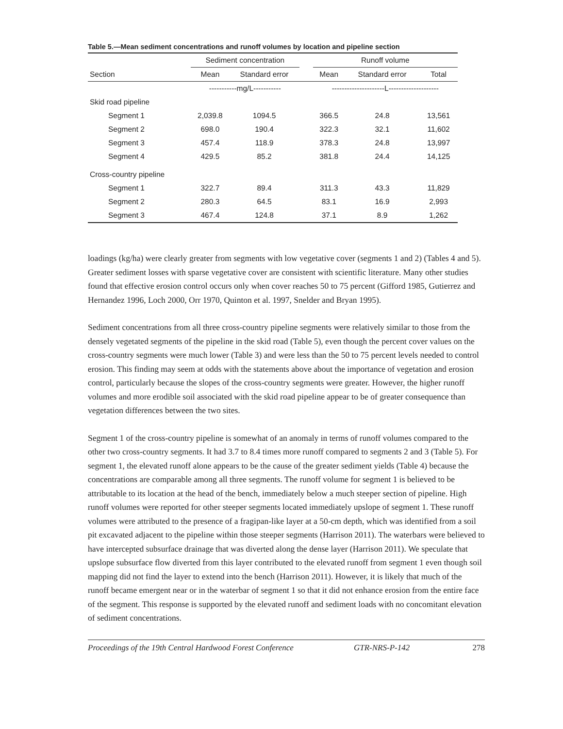Table 5.—Mean sediment concentrations and runoff volumes by location and pipeline section
| | Sediment concentration | | | Runoff volume | | |
| --- | --- | --- | --- | --- | --- | --- |
| Section | Mean | Standard error | | Mean | Standard error | Total |
| | -----------mg/L----------- | | | ---------------------L-------------------- | | |
| Skid road pipeline | | | | | | |
| Segment 1 | 2,039.8 | 1094.5 | | 366.5 | 24.8 | 13,561 |
| Segment 2 | 698.0 | 190.4 | | 322.3 | 32.1 | 11,602 |
| Segment 3 | 457.4 | 118.9 | | 378.3 | 24.8 | 13,997 |
| Segment 4 | 429.5 | 85.2 | | 381.8 | 24.4 | 14,125 |
| Cross-country pipeline | | | | | | |
| Segment 1 | 322.7 | 89.4 | | 311.3 | 43.3 | 11,829 |
| Segment 2 | 280.3 | 64.5 | | 83.1 | 16.9 | 2,993 |
| Segment 3 | 467.4 | 124.8 | | 37.1 | 8.9 | 1,262 |
loadings (kg/ha) were clearly greater from segments with low vegetative cover (segments 1 and 2) (Tables 4 and 5). Greater sediment losses with sparse vegetative cover are consistent with scientific literature. Many other studies found that effective erosion control occurs only when cover reaches 50 to 75 percent (Gifford 1985, Gutierrez and Hernandez 1996, Loch 2000, Orr 1970, Quinton et al. 1997, Snelder and Bryan 1995).
Sediment concentrations from all three cross-country pipeline segments were relatively similar to those from the densely vegetated segments of the pipeline in the skid road (Table 5), even though the percent cover values on the cross-country segments were much lower (Table 3) and were less than the 50 to 75 percent levels needed to control erosion. This finding may seem at odds with the statements above about the importance of vegetation and erosion control, particularly because the slopes of the cross-country segments were greater. However, the higher runoff volumes and more erodible soil associated with the skid road pipeline appear to be of greater consequence than vegetation differences between the two sites.
Segment 1 of the cross-country pipeline is somewhat of an anomaly in terms of runoff volumes compared to the other two cross-country segments. It had 3.7 to 8.4 times more runoff compared to segments 2 and 3 (Table 5). For segment 1, the elevated runoff alone appears to be the cause of the greater sediment yields (Table 4) because the concentrations are comparable among all three segments. The runoff volume for segment 1 is believed to be attributable to its location at the head of the bench, immediately below a much steeper section of pipeline. High runoff volumes were reported for other steeper segments located immediately upslope of segment 1. These runoff volumes were attributed to the presence of a fragipan-like layer at a 50-cm depth, which was identified from a soil pit excavated adjacent to the pipeline within those steeper segments (Harrison 2011). The waterbars were believed to have intercepted subsurface drainage that was diverted along the dense layer (Harrison 2011). We speculate that upslope subsurface flow diverted from this layer contributed to the elevated runoff from segment 1 even though soil mapping did not find the layer to extend into the bench (Harrison 2011). However, it is likely that much of the runoff became emergent near or in the waterbar of segment 1 so that it did not enhance erosion from the entire face of the segment. This response is supported by the elevated runoff and sediment loads with no concomitant elevation of sediment concentrations.
Proceedings of the 19th Central Hardwood Forest Conference GTR-NRS-P-142 278